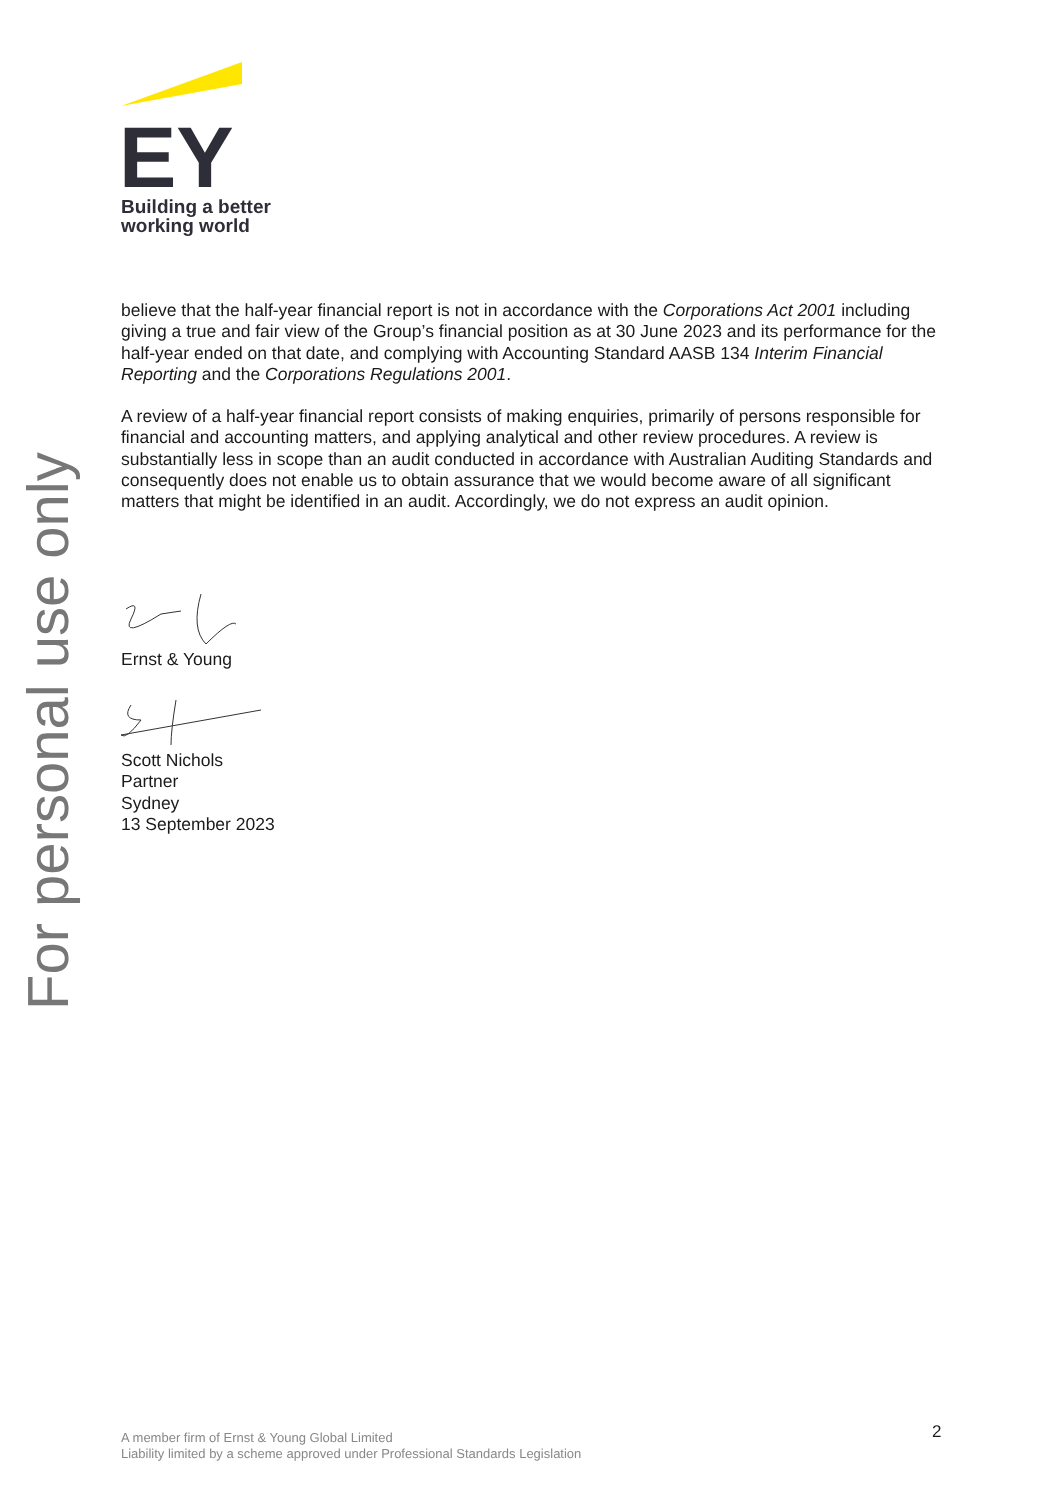EY
Building a better
working world
For personal use only
believe that the half-year financial report is not in accordance with the Corporations Act 2001 including giving a true and fair view of the Group’s financial position as at 30 June 2023 and its performance for the half-year ended on that date, and complying with Accounting Standard AASB 134 Interim Financial Reporting and the Corporations Regulations 2001.
A review of a half-year financial report consists of making enquiries, primarily of persons responsible for financial and accounting matters, and applying analytical and other review procedures. A review is substantially less in scope than an audit conducted in accordance with Australian Auditing Standards and consequently does not enable us to obtain assurance that we would become aware of all significant matters that might be identified in an audit. Accordingly, we do not express an audit opinion.
Ernst & Young
Scott Nichols
Partner
Sydney
13 September 2023
A member firm of Ernst & Young Global Limited
Liability limited by a scheme approved under Professional Standards Legislation
2